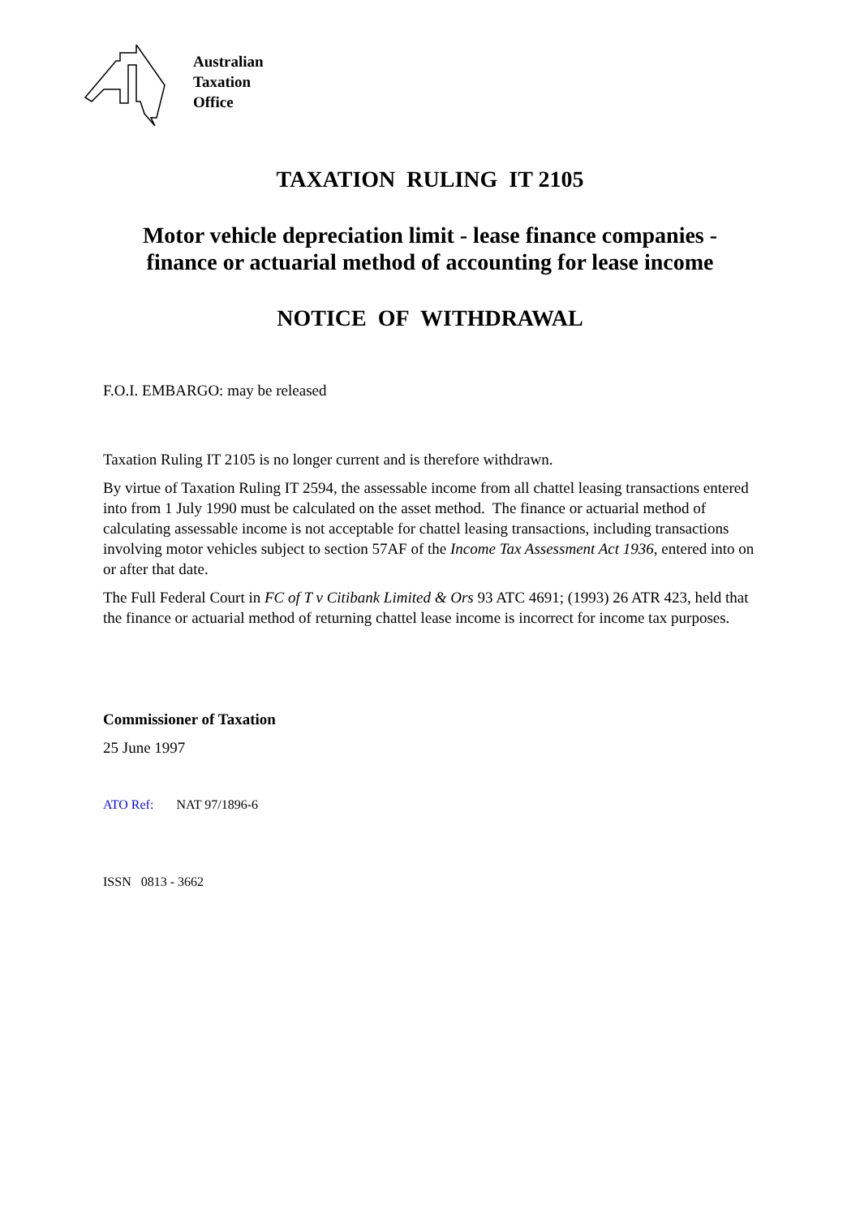Australian
Taxation
Office
TAXATION RULING IT 2105
Motor vehicle depreciation limit - lease finance companies -
finance or actuarial method of accounting for lease income
NOTICE OF WITHDRAWAL
F.O.I. EMBARGO: may be released
Taxation Ruling IT 2105 is no longer current and is therefore withdrawn.
By virtue of Taxation Ruling IT 2594, the assessable income from all chattel leasing transactions entered into from 1 July 1990 must be calculated on the asset method. The finance or actuarial method of calculating assessable income is not acceptable for chattel leasing transactions, including transactions involving motor vehicles subject to section 57AF of the Income Tax Assessment Act 1936, entered into on or after that date.
The Full Federal Court in FC of T v Citibank Limited & Ors 93 ATC 4691; (1993) 26 ATR 423, held that the finance or actuarial method of returning chattel lease income is incorrect for income tax purposes.
Commissioner of Taxation
25 June 1997
ATO Ref: NAT 97/1896-6
ISSN 0813 - 3662